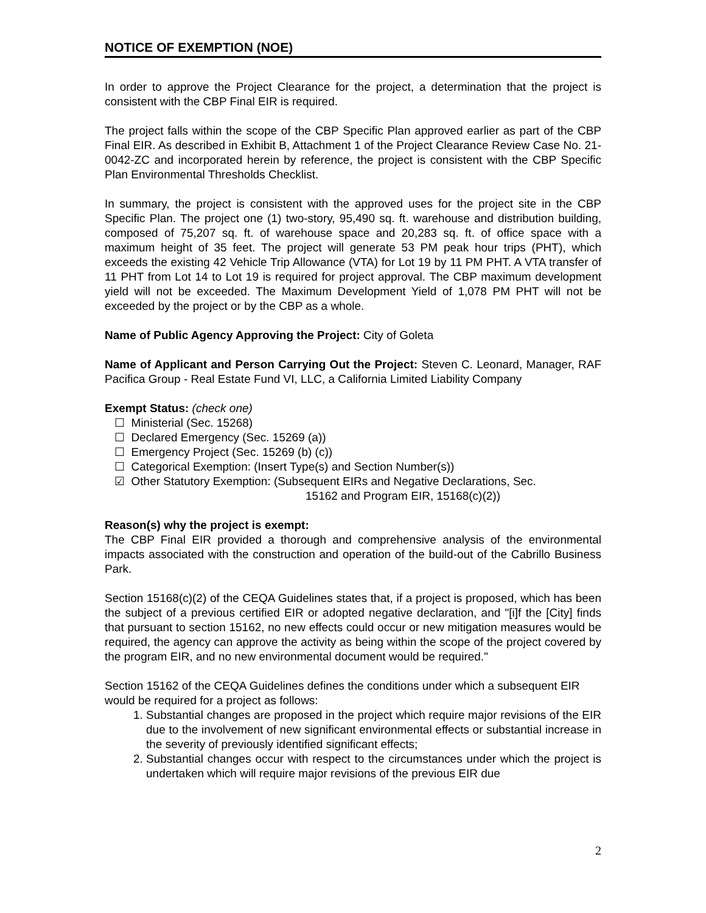NOTICE OF EXEMPTION (NOE)
In order to approve the Project Clearance for the project, a determination that the project is consistent with the CBP Final EIR is required.
The project falls within the scope of the CBP Specific Plan approved earlier as part of the CBP Final EIR. As described in Exhibit B, Attachment 1 of the Project Clearance Review Case No. 21-0042-ZC and incorporated herein by reference, the project is consistent with the CBP Specific Plan Environmental Thresholds Checklist.
In summary, the project is consistent with the approved uses for the project site in the CBP Specific Plan. The project one (1) two-story, 95,490 sq. ft. warehouse and distribution building, composed of 75,207 sq. ft. of warehouse space and 20,283 sq. ft. of office space with a maximum height of 35 feet. The project will generate 53 PM peak hour trips (PHT), which exceeds the existing 42 Vehicle Trip Allowance (VTA) for Lot 19 by 11 PM PHT. A VTA transfer of 11 PHT from Lot 14 to Lot 19 is required for project approval. The CBP maximum development yield will not be exceeded. The Maximum Development Yield of 1,078 PM PHT will not be exceeded by the project or by the CBP as a whole.
Name of Public Agency Approving the Project: City of Goleta
Name of Applicant and Person Carrying Out the Project: Steven C. Leonard, Manager, RAF Pacifica Group - Real Estate Fund VI, LLC, a California Limited Liability Company
Exempt Status: (check one)
☐ Ministerial (Sec. 15268)
☐ Declared Emergency (Sec. 15269 (a))
☐ Emergency Project (Sec. 15269 (b) (c))
☐ Categorical Exemption: (Insert Type(s) and Section Number(s))
☑ Other Statutory Exemption: (Subsequent EIRs and Negative Declarations, Sec.
15162 and Program EIR, 15168(c)(2))
Reason(s) why the project is exempt:
The CBP Final EIR provided a thorough and comprehensive analysis of the environmental impacts associated with the construction and operation of the build-out of the Cabrillo Business Park.
Section 15168(c)(2) of the CEQA Guidelines states that, if a project is proposed, which has been the subject of a previous certified EIR or adopted negative declaration, and "[i]f the [City] finds that pursuant to section 15162, no new effects could occur or new mitigation measures would be required, the agency can approve the activity as being within the scope of the project covered by the program EIR, and no new environmental document would be required."
Section 15162 of the CEQA Guidelines defines the conditions under which a subsequent EIR would be required for a project as follows:
1. Substantial changes are proposed in the project which require major revisions of the EIR due to the involvement of new significant environmental effects or substantial increase in the severity of previously identified significant effects;
2. Substantial changes occur with respect to the circumstances under which the project is undertaken which will require major revisions of the previous EIR due
2